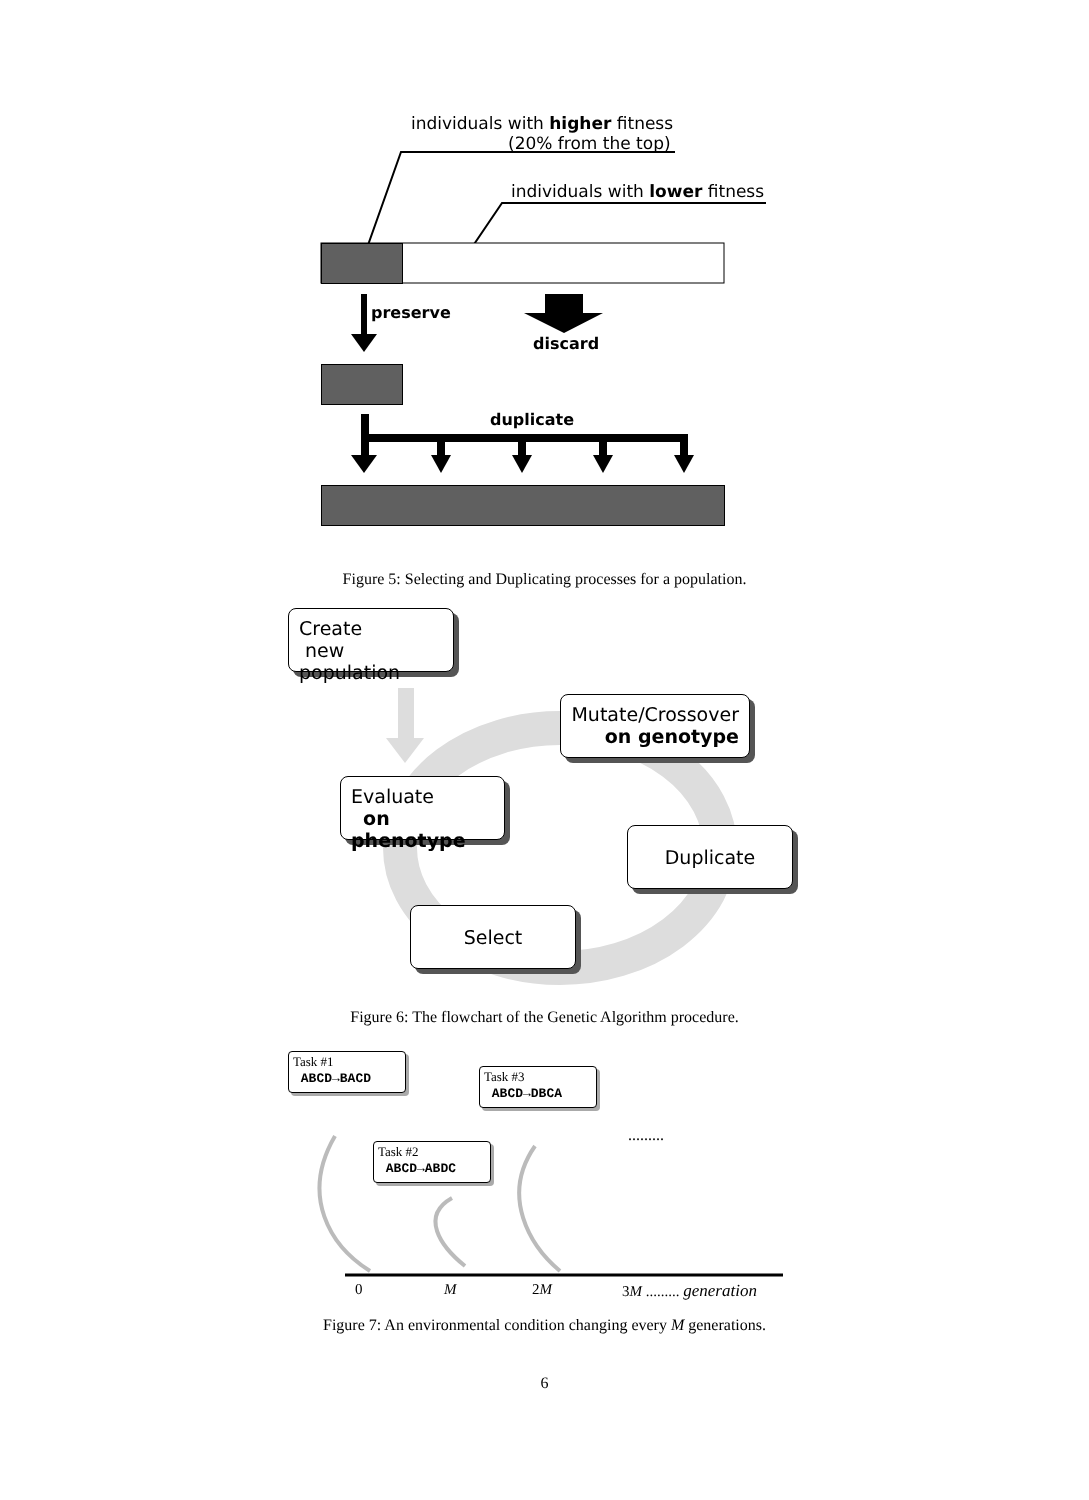individuals with higher fitness
(20% from the top)
individuals with lower fitness
preserve
discard
duplicate
Figure 5: Selecting and Duplicating processes for a population.
Create
new population
Mutate/Crossover
on genotype
Evaluate
on phenotype
Duplicate
Select
Figure 6: The flowchart of the Genetic Algorithm procedure.
Task #1
ABCD→BACD
Task #2
ABCD→ABDC
Task #3
ABCD→DBCA
.........
0 M 2M 3M ......... generation
Figure 7: An environmental condition changing every M generations.
6